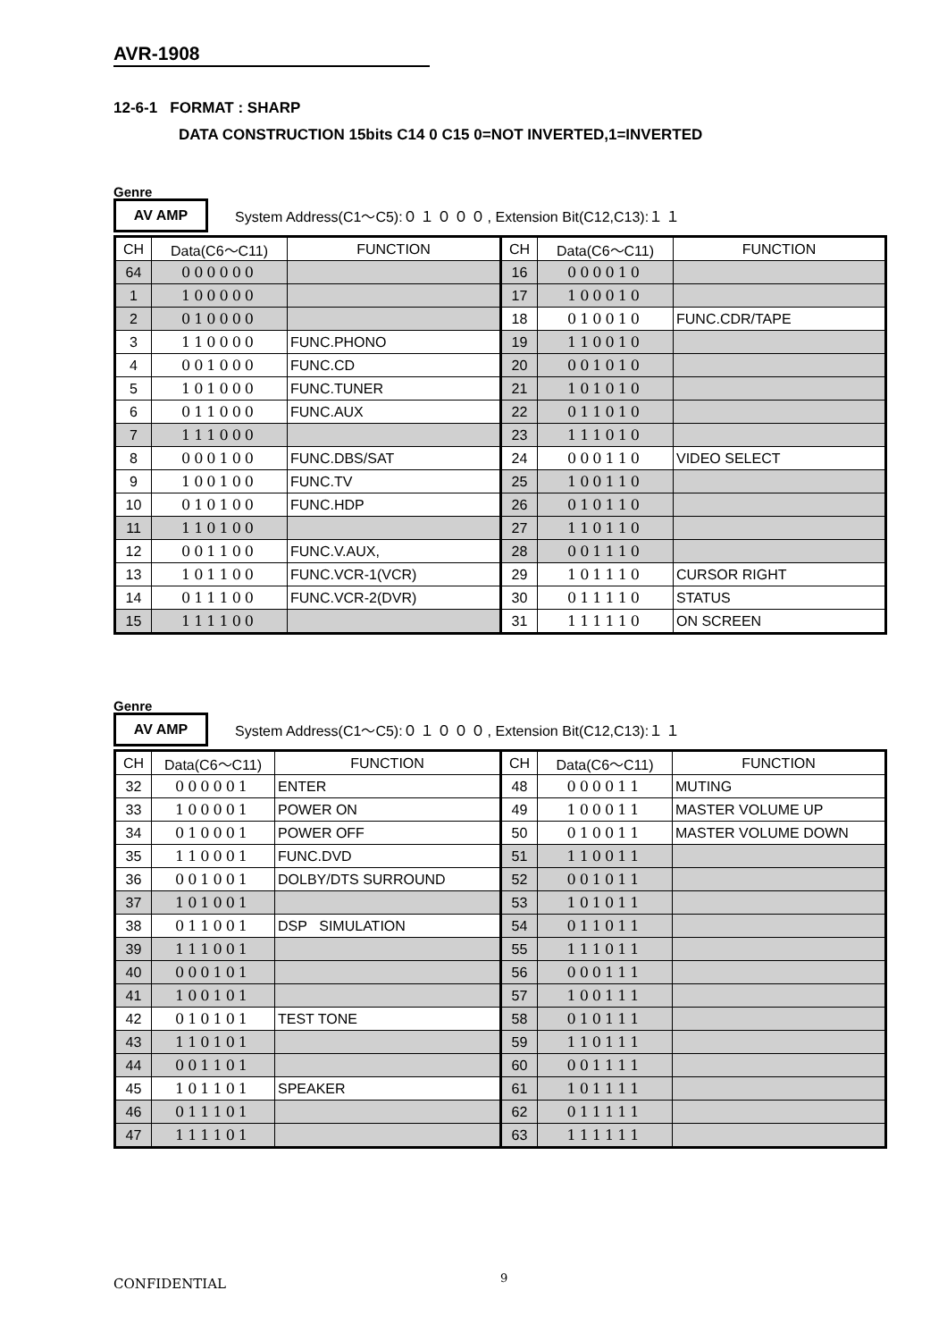AVR-1908
12-6-1 FORMAT : SHARP
DATA CONSTRUCTION 15bits C14 0 C15 0=NOT INVERTED,1=INVERTED
Genre
AV AMP
System Address(C1～C5):０１０００, Extension Bit(C12,C13):１１
| CH | Data(C6～C11) | FUNCTION | CH | Data(C6～C11) | FUNCTION |
| --- | --- | --- | --- | --- | --- |
| 64 | 000000 | | 16 | 000010 | |
| 1 | 100000 | | 17 | 100010 | |
| 2 | 010000 | | 18 | 010010 | FUNC.CDR/TAPE |
| 3 | 110000 | FUNC.PHONO | 19 | 110010 | |
| 4 | 001000 | FUNC.CD | 20 | 001010 | |
| 5 | 101000 | FUNC.TUNER | 21 | 101010 | |
| 6 | 011000 | FUNC.AUX | 22 | 011010 | |
| 7 | 111000 | | 23 | 111010 | |
| 8 | 000100 | FUNC.DBS/SAT | 24 | 000110 | VIDEO SELECT |
| 9 | 100100 | FUNC.TV | 25 | 100110 | |
| 10 | 010100 | FUNC.HDP | 26 | 010110 | |
| 11 | 110100 | | 27 | 110110 | |
| 12 | 001100 | FUNC.V.AUX, | 28 | 001110 | |
| 13 | 101100 | FUNC.VCR-1(VCR) | 29 | 101110 | CURSOR RIGHT |
| 14 | 011100 | FUNC.VCR-2(DVR) | 30 | 011110 | STATUS |
| 15 | 111100 | | 31 | 111110 | ON SCREEN |
Genre
AV AMP
System Address(C1～C5):０１０００, Extension Bit(C12,C13):１１
| CH | Data(C6～C11) | FUNCTION | CH | Data(C6～C11) | FUNCTION |
| --- | --- | --- | --- | --- | --- |
| 32 | 000001 | ENTER | 48 | 000011 | MUTING |
| 33 | 100001 | POWER ON | 49 | 100011 | MASTER VOLUME UP |
| 34 | 010001 | POWER OFF | 50 | 010011 | MASTER VOLUME DOWN |
| 35 | 110001 | FUNC.DVD | 51 | 110011 | |
| 36 | 001001 | DOLBY/DTS SURROUND | 52 | 001011 | |
| 37 | 101001 | | 53 | 101011 | |
| 38 | 011001 | DSP SIMULATION | 54 | 011011 | |
| 39 | 111001 | | 55 | 111011 | |
| 40 | 000101 | | 56 | 000111 | |
| 41 | 100101 | | 57 | 100111 | |
| 42 | 010101 | TEST TONE | 58 | 010111 | |
| 43 | 110101 | | 59 | 110111 | |
| 44 | 001101 | | 60 | 001111 | |
| 45 | 101101 | SPEAKER | 61 | 101111 | |
| 46 | 011101 | | 62 | 011111 | |
| 47 | 111101 | | 63 | 111111 | |
CONFIDENTIAL 9